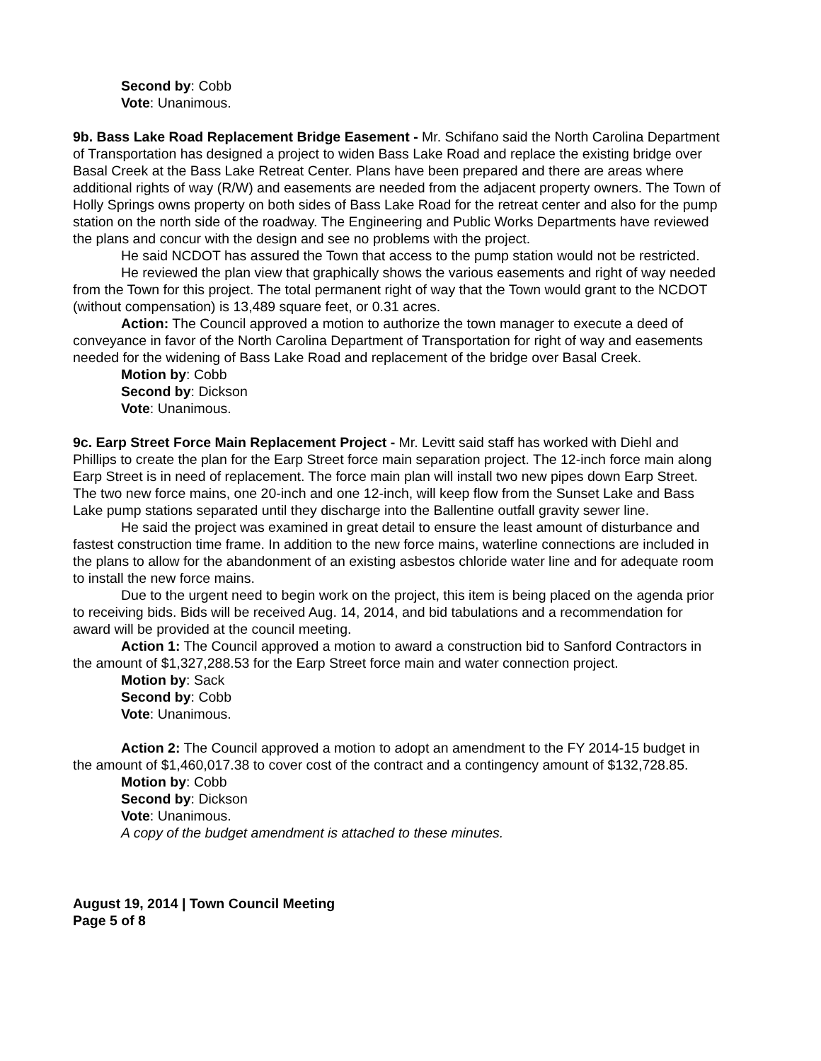Second by: Cobb
Vote: Unanimous.
9b. Bass Lake Road Replacement Bridge Easement - Mr. Schifano said the North Carolina Department of Transportation has designed a project to widen Bass Lake Road and replace the existing bridge over Basal Creek at the Bass Lake Retreat Center. Plans have been prepared and there are areas where additional rights of way (R/W) and easements are needed from the adjacent property owners. The Town of Holly Springs owns property on both sides of Bass Lake Road for the retreat center and also for the pump station on the north side of the roadway. The Engineering and Public Works Departments have reviewed the plans and concur with the design and see no problems with the project.
He said NCDOT has assured the Town that access to the pump station would not be restricted.
He reviewed the plan view that graphically shows the various easements and right of way needed from the Town for this project. The total permanent right of way that the Town would grant to the NCDOT (without compensation) is 13,489 square feet, or 0.31 acres.
Action: The Council approved a motion to authorize the town manager to execute a deed of conveyance in favor of the North Carolina Department of Transportation for right of way and easements needed for the widening of Bass Lake Road and replacement of the bridge over Basal Creek.
Motion by: Cobb
Second by: Dickson
Vote: Unanimous.
9c. Earp Street Force Main Replacement Project - Mr. Levitt said staff has worked with Diehl and Phillips to create the plan for the Earp Street force main separation project. The 12-inch force main along Earp Street is in need of replacement. The force main plan will install two new pipes down Earp Street. The two new force mains, one 20-inch and one 12-inch, will keep flow from the Sunset Lake and Bass Lake pump stations separated until they discharge into the Ballentine outfall gravity sewer line.
He said the project was examined in great detail to ensure the least amount of disturbance and fastest construction time frame. In addition to the new force mains, waterline connections are included in the plans to allow for the abandonment of an existing asbestos chloride water line and for adequate room to install the new force mains.
Due to the urgent need to begin work on the project, this item is being placed on the agenda prior to receiving bids. Bids will be received Aug. 14, 2014, and bid tabulations and a recommendation for award will be provided at the council meeting.
Action 1: The Council approved a motion to award a construction bid to Sanford Contractors in the amount of $1,327,288.53 for the Earp Street force main and water connection project.
Motion by: Sack
Second by: Cobb
Vote: Unanimous.
Action 2: The Council approved a motion to adopt an amendment to the FY 2014-15 budget in the amount of $1,460,017.38 to cover cost of the contract and a contingency amount of $132,728.85.
Motion by: Cobb
Second by: Dickson
Vote: Unanimous.
A copy of the budget amendment is attached to these minutes.
August 19, 2014 | Town Council Meeting
Page 5 of 8